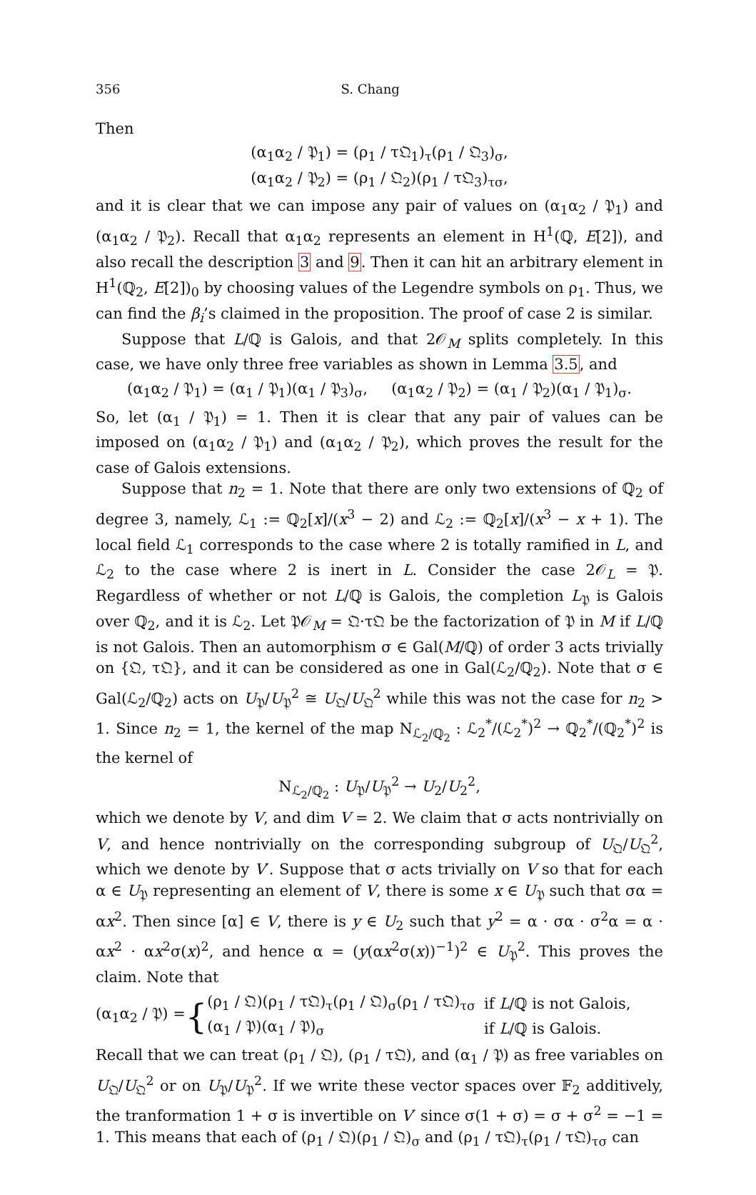356 S. Chang
Then
(α<sub>1</sub>α<sub>2</sub> / 𝔓<sub>1</sub>) = (ρ<sub>1</sub> / τ𝔔<sub>1</sub>)<sub>τ</sub>(ρ<sub>1</sub> / 𝔔<sub>3</sub>)<sub>σ</sub>,
(α<sub>1</sub>α<sub>2</sub> / 𝔓<sub>2</sub>) = (ρ<sub>1</sub> / 𝔔<sub>2</sub>)(ρ<sub>1</sub> / τ𝔔<sub>3</sub>)<sub>τσ</sub>,
and it is clear that we can impose any pair of values on (α<sub>1</sub>α<sub>2</sub> / 𝔓<sub>1</sub>) and (α<sub>1</sub>α<sub>2</sub> / 𝔓<sub>2</sub>). Recall that α<sub>1</sub>α<sub>2</sub> represents an element in H<sup>1</sup>(ℚ, E[2]), and also recall the description 3 and 9. Then it can hit an arbitrary element in H<sup>1</sup>(ℚ<sub>2</sub>, E[2])<sub>0</sub> by choosing values of the Legendre symbols on ρ<sub>1</sub>. Thus, we can find the β<sub>i</sub>’s claimed in the proposition. The proof of case 2 is similar.
Suppose that L/ℚ is Galois, and that 2𝒪<sub>M</sub> splits completely. In this case, we have only three free variables as shown in Lemma 3.5, and
(α<sub>1</sub>α<sub>2</sub> / 𝔓<sub>1</sub>) = (α<sub>1</sub> / 𝔓<sub>1</sub>)(α<sub>1</sub> / 𝔓<sub>3</sub>)<sub>σ</sub>, (α<sub>1</sub>α<sub>2</sub> / 𝔓<sub>2</sub>) = (α<sub>1</sub> / 𝔓<sub>2</sub>)(α<sub>1</sub> / 𝔓<sub>1</sub>)<sub>σ</sub>.
So, let (α<sub>1</sub> / 𝔓<sub>1</sub>) = 1. Then it is clear that any pair of values can be imposed on (α<sub>1</sub>α<sub>2</sub> / 𝔓<sub>1</sub>) and (α<sub>1</sub>α<sub>2</sub> / 𝔓<sub>2</sub>), which proves the result for the case of Galois extensions.
Suppose that n<sub>2</sub> = 1. Note that there are only two extensions of ℚ<sub>2</sub> of degree 3, namely, ℒ<sub>1</sub> := ℚ<sub>2</sub>[x]/(x<sup>3</sup> − 2) and ℒ<sub>2</sub> := ℚ<sub>2</sub>[x]/(x<sup>3</sup> − x + 1). The local field ℒ<sub>1</sub> corresponds to the case where 2 is totally ramified in L, and ℒ<sub>2</sub> to the case where 2 is inert in L. Consider the case 2𝒪<sub>L</sub> = 𝔓. Regardless of whether or not L/ℚ is Galois, the completion L<sub>𝔓</sub> is Galois over ℚ<sub>2</sub>, and it is ℒ<sub>2</sub>. Let 𝔓𝒪<sub>M</sub> = 𝔔·τ𝔔 be the factorization of 𝔓 in M if L/ℚ is not Galois. Then an automorphism σ ∈ Gal(M/ℚ) of order 3 acts trivially on {𝔔, τ𝔔}, and it can be considered as one in Gal(ℒ<sub>2</sub>/ℚ<sub>2</sub>). Note that σ ∈ Gal(ℒ<sub>2</sub>/ℚ<sub>2</sub>) acts on U<sub>𝔓</sub>/U<sub>𝔓</sub><sup>2</sup> ≅ U<sub>𝔔</sub>/U<sub>𝔔</sub><sup>2</sup> while this was not the case for n<sub>2</sub> > 1. Since n<sub>2</sub> = 1, the kernel of the map N<sub>ℒ<sub>2</sub>/ℚ<sub>2</sub></sub> : ℒ<sub>2</sub><sup>*</sup>/(ℒ<sub>2</sub><sup>*</sup>)<sup>2</sup> → ℚ<sub>2</sub><sup>*</sup>/(ℚ<sub>2</sub><sup>*</sup>)<sup>2</sup> is the kernel of
N<sub>ℒ<sub>2</sub>/ℚ<sub>2</sub></sub> : U<sub>𝔓</sub>/U<sub>𝔓</sub><sup>2</sup> → U<sub>2</sub>/U<sub>2</sub><sup>2</sup>,
which we denote by V, and dim V = 2. We claim that σ acts nontrivially on V, and hence nontrivially on the corresponding subgroup of U<sub>𝔔</sub>/U<sub>𝔔</sub><sup>2</sup>, which we denote by V′. Suppose that σ acts trivially on V so that for each α ∈ U<sub>𝔓</sub> representing an element of V, there is some x ∈ U<sub>𝔓</sub> such that σα = αx<sup>2</sup>. Then since [α] ∈ V, there is y ∈ U<sub>2</sub> such that y<sup>2</sup> = α · σα · σ<sup>2</sup>α = α · αx<sup>2</sup> · αx<sup>2</sup>σ(x)<sup>2</sup>, and hence α = (y(αx<sup>2</sup>σ(x))<sup>−1</sup>)<sup>2</sup> ∈ U<sub>𝔓</sub><sup>2</sup>. This proves the claim. Note that
(α<sub>1</sub>α<sub>2</sub> / 𝔓) = {
| (ρ<sub>1</sub> / 𝔔)(ρ<sub>1</sub> / τ𝔔)<sub>τ</sub>(ρ<sub>1</sub> / 𝔔)<sub>σ</sub>(ρ<sub>1</sub> / τ𝔔)<sub>τσ</sub> | if L /ℚ is not Galois, |
| (α<sub>1</sub> / 𝔓)(α<sub>1</sub> / 𝔓)<sub>σ</sub> | if L /ℚ is Galois. |
Recall that we can treat (ρ<sub>1</sub> / 𝔔), (ρ<sub>1</sub> / τ𝔔), and (α<sub>1</sub> / 𝔓) as free variables on U<sub>𝔔</sub>/U<sub>𝔔</sub><sup>2</sup> or on U<sub>𝔓</sub>/U<sub>𝔓</sub><sup>2</sup>. If we write these vector spaces over 𝔽<sub>2</sub> additively, the tranformation 1 + σ is invertible on V′ since σ(1 + σ) = σ + σ<sup>2</sup> = −1 = 1. This means that each of (ρ<sub>1</sub> / 𝔔)(ρ<sub>1</sub> / 𝔔)<sub>σ</sub> and (ρ<sub>1</sub> / τ𝔔)<sub>τ</sub>(ρ<sub>1</sub> / τ𝔔)<sub>τσ</sub> can